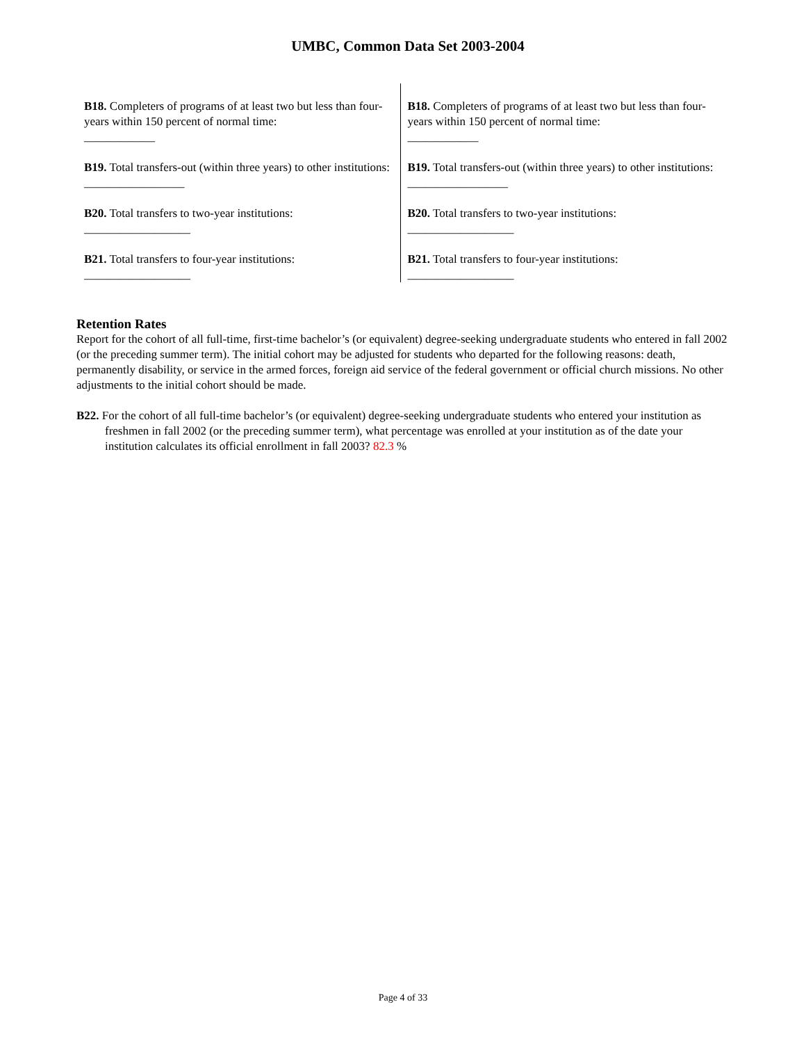UMBC, Common Data Set 2003-2004
| B18. Completers of programs of at least two but less than four-years within 150 percent of normal time: ____________ | B18. Completers of programs of at least two but less than four-years within 150 percent of normal time: ____________ |
| B19. Total transfers-out (within three years) to other institutions: _________________ | B19. Total transfers-out (within three years) to other institutions: _________________ |
| B20. Total transfers to two-year institutions: __________________ | B20. Total transfers to two-year institutions: __________________ |
| B21. Total transfers to four-year institutions: __________________ | B21. Total transfers to four-year institutions: __________________ |
Retention Rates
Report for the cohort of all full-time, first-time bachelor’s (or equivalent) degree-seeking undergraduate students who entered in fall 2002 (or the preceding summer term). The initial cohort may be adjusted for students who departed for the following reasons: death, permanently disability, or service in the armed forces, foreign aid service of the federal government or official church missions. No other adjustments to the initial cohort should be made.
B22. For the cohort of all full-time bachelor’s (or equivalent) degree-seeking undergraduate students who entered your institution as freshmen in fall 2002 (or the preceding summer term), what percentage was enrolled at your institution as of the date your institution calculates its official enrollment in fall 2003? 82.3 %
Page 4 of 33